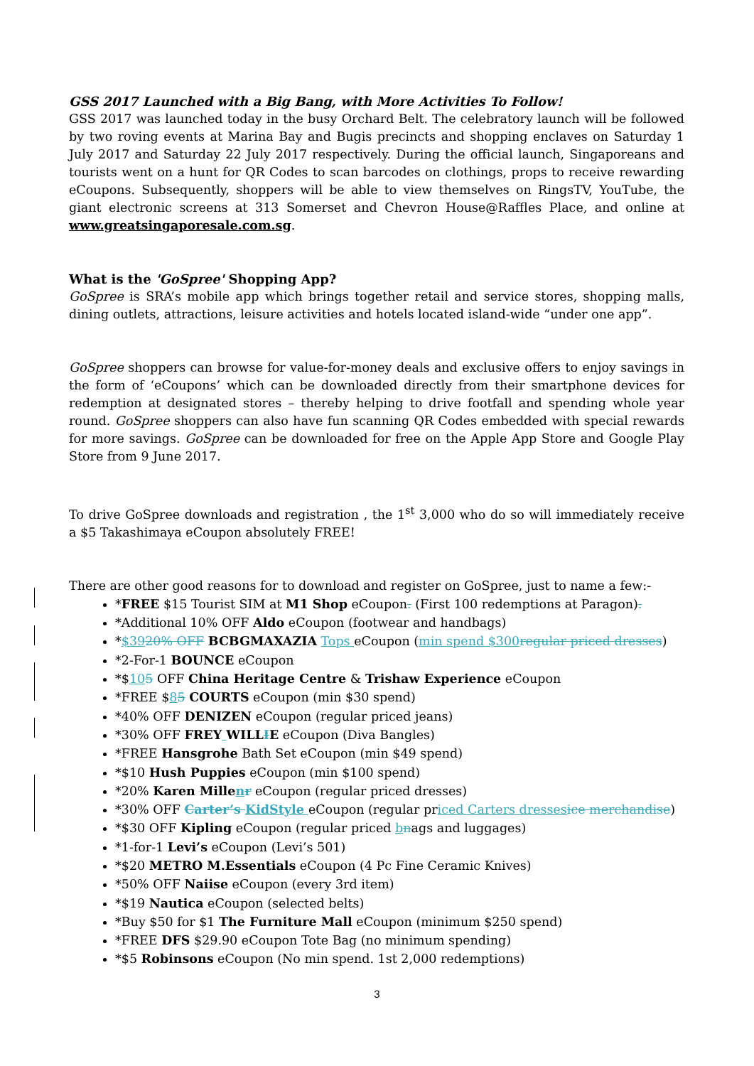GSS 2017 Launched with a Big Bang, with More Activities To Follow!
GSS 2017 was launched today in the busy Orchard Belt. The celebratory launch will be followed by two roving events at Marina Bay and Bugis precincts and shopping enclaves on Saturday 1 July 2017 and Saturday 22 July 2017 respectively. During the official launch, Singaporeans and tourists went on a hunt for QR Codes to scan barcodes on clothings, props to receive rewarding eCoupons. Subsequently, shoppers will be able to view themselves on RingsTV, YouTube, the giant electronic screens at 313 Somerset and Chevron House@Raffles Place, and online at www.greatsingaporesale.com.sg.
What is the 'GoSpree' Shopping App?
GoSpree is SRA’s mobile app which brings together retail and service stores, shopping malls, dining outlets, attractions, leisure activities and hotels located island-wide “under one app”.
GoSpree shoppers can browse for value-for-money deals and exclusive offers to enjoy savings in the form of ‘eCoupons’ which can be downloaded directly from their smartphone devices for redemption at designated stores – thereby helping to drive footfall and spending whole year round. GoSpree shoppers can also have fun scanning QR Codes embedded with special rewards for more savings. GoSpree can be downloaded for free on the Apple App Store and Google Play Store from 9 June 2017.
To drive GoSpree downloads and registration , the 1<sup>st</sup> 3,000 who do so will immediately receive a $5 Takashimaya eCoupon absolutely FREE!
There are other good reasons for to download and register on GoSpree, just to name a few:-
*FREE $15 Tourist SIM at M1 Shop eCoupon. (First 100 redemptions at Paragon).
*Additional 10% OFF Aldo eCoupon (footwear and handbags)
*$3920% OFF BCBGMAXAZIA Tops eCoupon (min spend $300regular priced dresses)
*2-For-1 BOUNCE eCoupon
*$105 OFF China Heritage Centre & Trishaw Experience eCoupon
*FREE $85 COURTS eCoupon (min $30 spend)
*40% OFF DENIZEN eCoupon (regular priced jeans)
*30% OFF FREY WILLIE eCoupon (Diva Bangles)
*FREE Hansgrohe Bath Set eCoupon (min $49 spend)
*$10 Hush Puppies eCoupon (min $100 spend)
*20% Karen Millenr eCoupon (regular priced dresses)
*30% OFF Carter’s KidStyle eCoupon (regular priced Carters dressesice merchandise)
*$30 OFF Kipling eCoupon (regular priced bnags and luggages)
*1-for-1 Levi’s eCoupon (Levi’s 501)
*$20 METRO M.Essentials eCoupon (4 Pc Fine Ceramic Knives)
*50% OFF Naiise eCoupon (every 3rd item)
*$19 Nautica eCoupon (selected belts)
*Buy $50 for $1 The Furniture Mall eCoupon (minimum $250 spend)
*FREE DFS $29.90 eCoupon Tote Bag (no minimum spending)
*$5 Robinsons eCoupon (No min spend. 1st 2,000 redemptions)
3